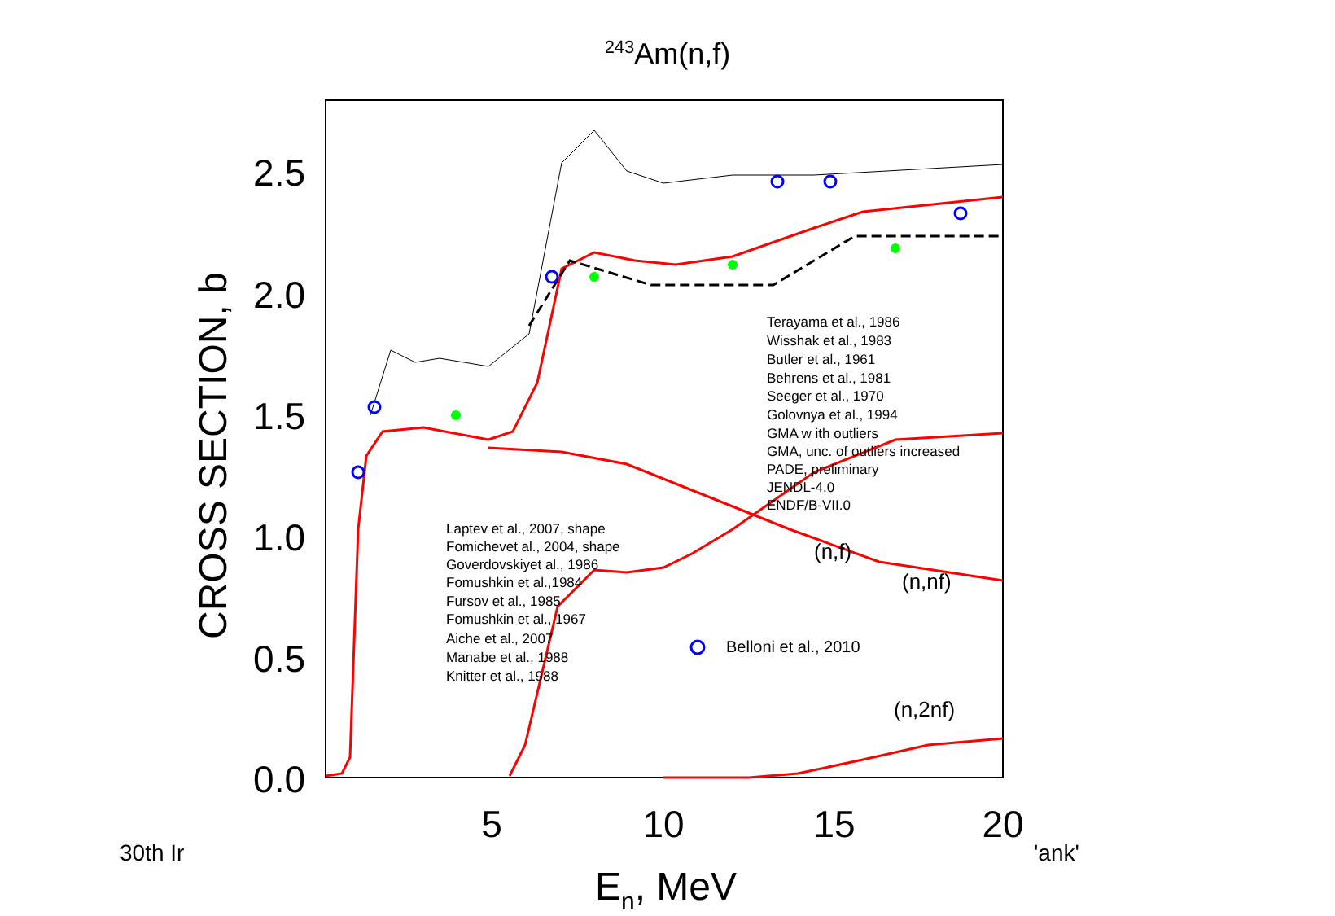<sup>243</sup>Am(n,f)
2.5
2.0
1.5
1.0
0.5
0.0
5
10
15
20
En, MeV
CROSS SECTION, b
Laptev et al., 2007, shape
Fomichevet al., 2004, shape
Goverdovskiyet al., 1986
Fomushkin et al.,1984
Fursov et al., 1985
Fomushkin et al., 1967
Aiche et al., 2007
Manabe et al., 1988
Knitter et al., 1988
Terayama et al., 1986
Wisshak et al., 1983
Butler et al., 1961
Behrens et al., 1981
Seeger et al., 1970
Golovnya et al., 1994
GMA w ith outliers
GMA, unc. of outliers increased
PADE, preliminary
JENDL-4.0
ENDF/B-VII.0
Belloni et al., 2010
(n,f)
(n,nf)
(n,2nf)
30th Ir 'ank'